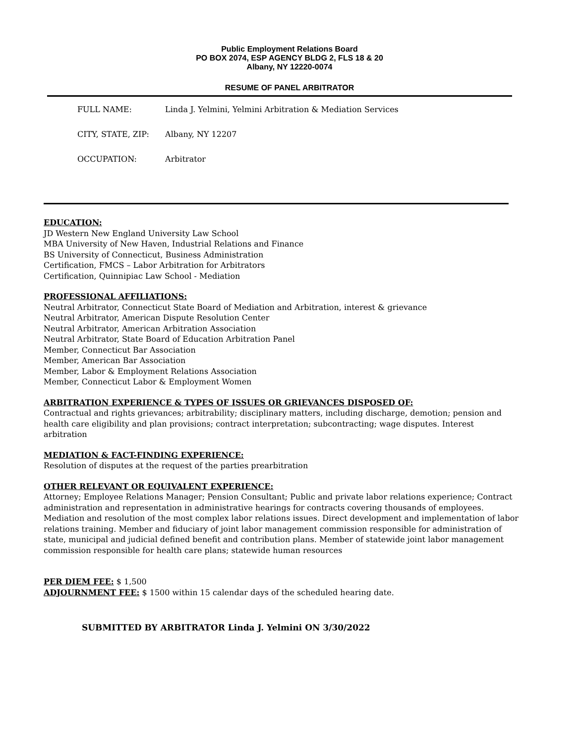Public Employment Relations Board
PO BOX 2074, ESP AGENCY BLDG 2, FLS 18 & 20
Albany, NY 12220-0074
RESUME OF PANEL ARBITRATOR
FULL NAME: Linda J. Yelmini, Yelmini Arbitration & Mediation Services
CITY, STATE, ZIP: Albany, NY 12207
OCCUPATION: Arbitrator
EDUCATION:
JD Western New England University Law School
MBA University of New Haven, Industrial Relations and Finance
BS University of Connecticut, Business Administration
Certification, FMCS – Labor Arbitration for Arbitrators
Certification, Quinnipiac Law School - Mediation
PROFESSIONAL AFFILIATIONS:
Neutral Arbitrator, Connecticut State Board of Mediation and Arbitration, interest & grievance
Neutral Arbitrator, American Dispute Resolution Center
Neutral Arbitrator, American Arbitration Association
Neutral Arbitrator, State Board of Education Arbitration Panel
Member, Connecticut Bar Association
Member, American Bar Association
Member, Labor & Employment Relations Association
Member, Connecticut Labor & Employment Women
ARBITRATION EXPERIENCE & TYPES OF ISSUES OR GRIEVANCES DISPOSED OF:
Contractual and rights grievances; arbitrability; disciplinary matters, including discharge, demotion; pension and health care eligibility and plan provisions; contract interpretation; subcontracting; wage disputes. Interest arbitration
MEDIATION & FACT-FINDING EXPERIENCE:
Resolution of disputes at the request of the parties prearbitration
OTHER RELEVANT OR EQUIVALENT EXPERIENCE:
Attorney; Employee Relations Manager; Pension Consultant; Public and private labor relations experience; Contract administration and representation in administrative hearings for contracts covering thousands of employees. Mediation and resolution of the most complex labor relations issues. Direct development and implementation of labor relations training. Member and fiduciary of joint labor management commission responsible for administration of state, municipal and judicial defined benefit and contribution plans. Member of statewide joint labor management commission responsible for health care plans; statewide human resources
PER DIEM FEE: $ 1,500
ADJOURNMENT FEE: $ 1500 within 15 calendar days of the scheduled hearing date.
SUBMITTED BY ARBITRATOR Linda J. Yelmini ON 3/30/2022